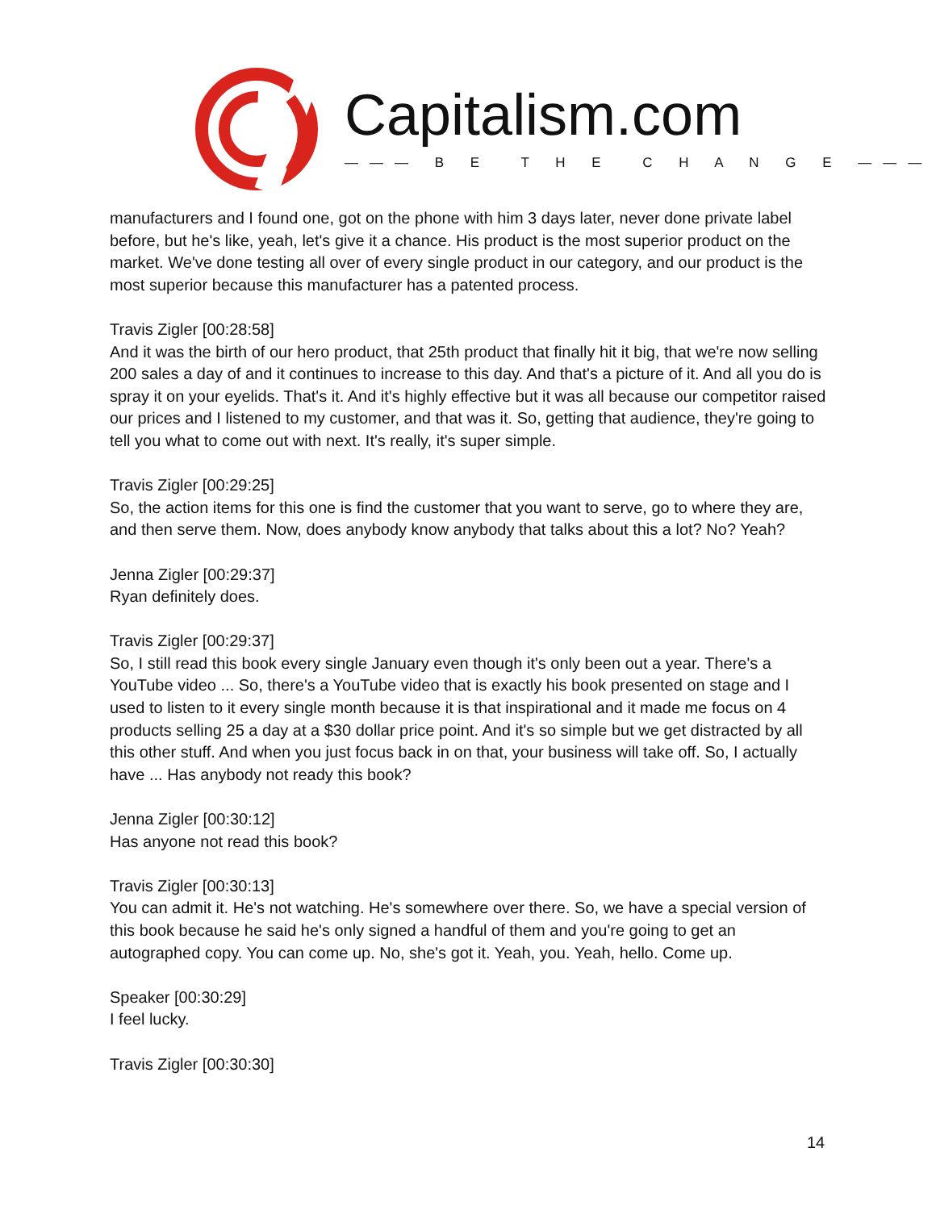Capitalism.com
——— B E T H E C H A N G E ———
manufacturers and I found one, got on the phone with him 3 days later, never done private label before, but he's like, yeah, let's give it a chance. His product is the most superior product on the market. We've done testing all over of every single product in our category, and our product is the most superior because this manufacturer has a patented process.
Travis Zigler [00:28:58]
And it was the birth of our hero product, that 25th product that finally hit it big, that we're now selling 200 sales a day of and it continues to increase to this day. And that's a picture of it. And all you do is spray it on your eyelids. That's it. And it's highly effective but it was all because our competitor raised our prices and I listened to my customer, and that was it. So, getting that audience, they're going to tell you what to come out with next. It's really, it's super simple.
Travis Zigler [00:29:25]
So, the action items for this one is find the customer that you want to serve, go to where they are, and then serve them. Now, does anybody know anybody that talks about this a lot? No? Yeah?
Jenna Zigler [00:29:37]
Ryan definitely does.
Travis Zigler [00:29:37]
So, I still read this book every single January even though it's only been out a year. There's a YouTube video ... So, there's a YouTube video that is exactly his book presented on stage and I used to listen to it every single month because it is that inspirational and it made me focus on 4 products selling 25 a day at a $30 dollar price point. And it's so simple but we get distracted by all this other stuff. And when you just focus back in on that, your business will take off. So, I actually have ... Has anybody not ready this book?
Jenna Zigler [00:30:12]
Has anyone not read this book?
Travis Zigler [00:30:13]
You can admit it. He's not watching. He's somewhere over there. So, we have a special version of this book because he said he's only signed a handful of them and you're going to get an autographed copy. You can come up. No, she's got it. Yeah, you. Yeah, hello. Come up.
Speaker [00:30:29]
I feel lucky.
Travis Zigler [00:30:30]
14